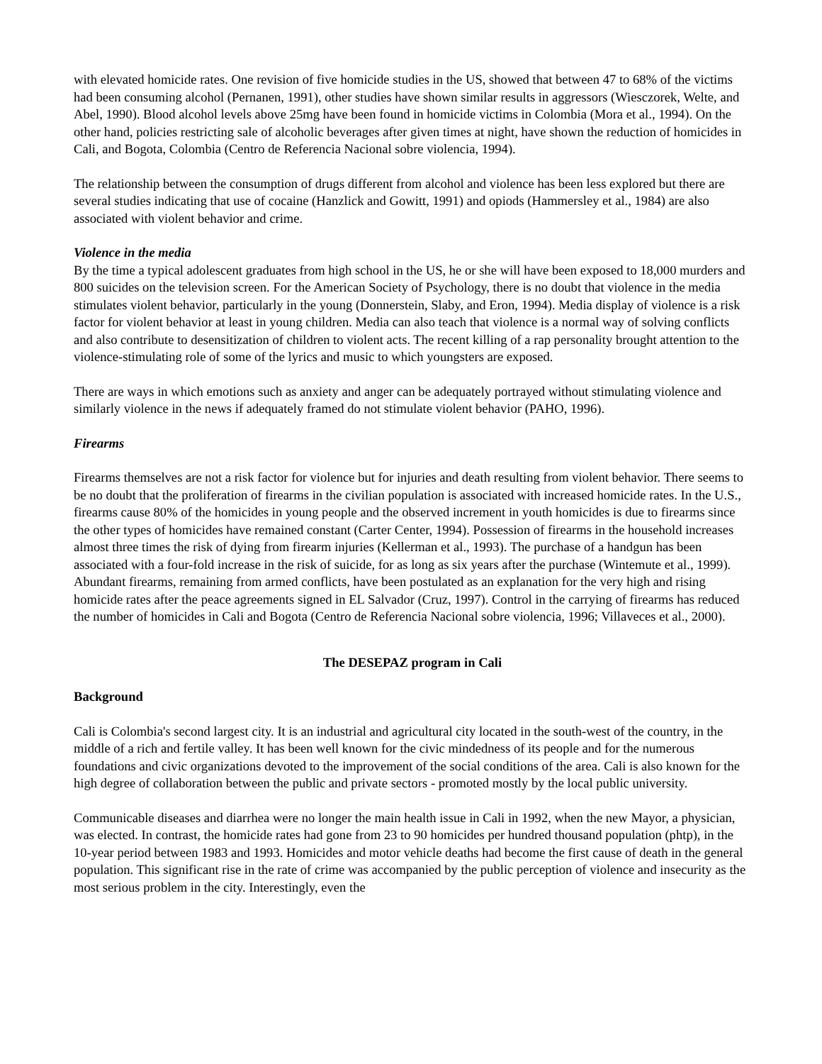with elevated homicide rates. One revision of five homicide studies in the US, showed that between 47 to 68% of the victims had been consuming alcohol (Pernanen, 1991), other studies have shown similar results in aggressors (Wiesczorek, Welte, and Abel, 1990). Blood alcohol levels above 25mg have been found in homicide victims in Colombia (Mora et al., 1994). On the other hand, policies restricting sale of alcoholic beverages after given times at night, have shown the reduction of homicides in Cali, and Bogota, Colombia (Centro de Referencia Nacional sobre violencia, 1994).
The relationship between the consumption of drugs different from alcohol and violence has been less explored but there are several studies indicating that use of cocaine (Hanzlick and Gowitt, 1991) and opiods (Hammersley et al., 1984) are also associated with violent behavior and crime.
Violence in the media
By the time a typical adolescent graduates from high school in the US, he or she will have been exposed to 18,000 murders and 800 suicides on the television screen. For the American Society of Psychology, there is no doubt that violence in the media stimulates violent behavior, particularly in the young (Donnerstein, Slaby, and Eron, 1994). Media display of violence is a risk factor for violent behavior at least in young children. Media can also teach that violence is a normal way of solving conflicts and also contribute to desensitization of children to violent acts. The recent killing of a rap personality brought attention to the violence-stimulating role of some of the lyrics and music to which youngsters are exposed.
There are ways in which emotions such as anxiety and anger can be adequately portrayed without stimulating violence and similarly violence in the news if adequately framed do not stimulate violent behavior (PAHO, 1996).
Firearms
Firearms themselves are not a risk factor for violence but for injuries and death resulting from violent behavior. There seems to be no doubt that the proliferation of firearms in the civilian population is associated with increased homicide rates. In the U.S., firearms cause 80% of the homicides in young people and the observed increment in youth homicides is due to firearms since the other types of homicides have remained constant (Carter Center, 1994). Possession of firearms in the household increases almost three times the risk of dying from firearm injuries (Kellerman et al., 1993). The purchase of a handgun has been associated with a four-fold increase in the risk of suicide, for as long as six years after the purchase (Wintemute et al., 1999). Abundant firearms, remaining from armed conflicts, have been postulated as an explanation for the very high and rising homicide rates after the peace agreements signed in EL Salvador (Cruz, 1997). Control in the carrying of firearms has reduced the number of homicides in Cali and Bogota (Centro de Referencia Nacional sobre violencia, 1996; Villaveces et al., 2000).
The DESEPAZ program in Cali
Background
Cali is Colombia's second largest city. It is an industrial and agricultural city located in the south-west of the country, in the middle of a rich and fertile valley. It has been well known for the civic mindedness of its people and for the numerous foundations and civic organizations devoted to the improvement of the social conditions of the area. Cali is also known for the high degree of collaboration between the public and private sectors - promoted mostly by the local public university.
Communicable diseases and diarrhea were no longer the main health issue in Cali in 1992, when the new Mayor, a physician, was elected. In contrast, the homicide rates had gone from 23 to 90 homicides per hundred thousand population (phtp), in the 10-year period between 1983 and 1993. Homicides and motor vehicle deaths had become the first cause of death in the general population. This significant rise in the rate of crime was accompanied by the public perception of violence and insecurity as the most serious problem in the city. Interestingly, even the